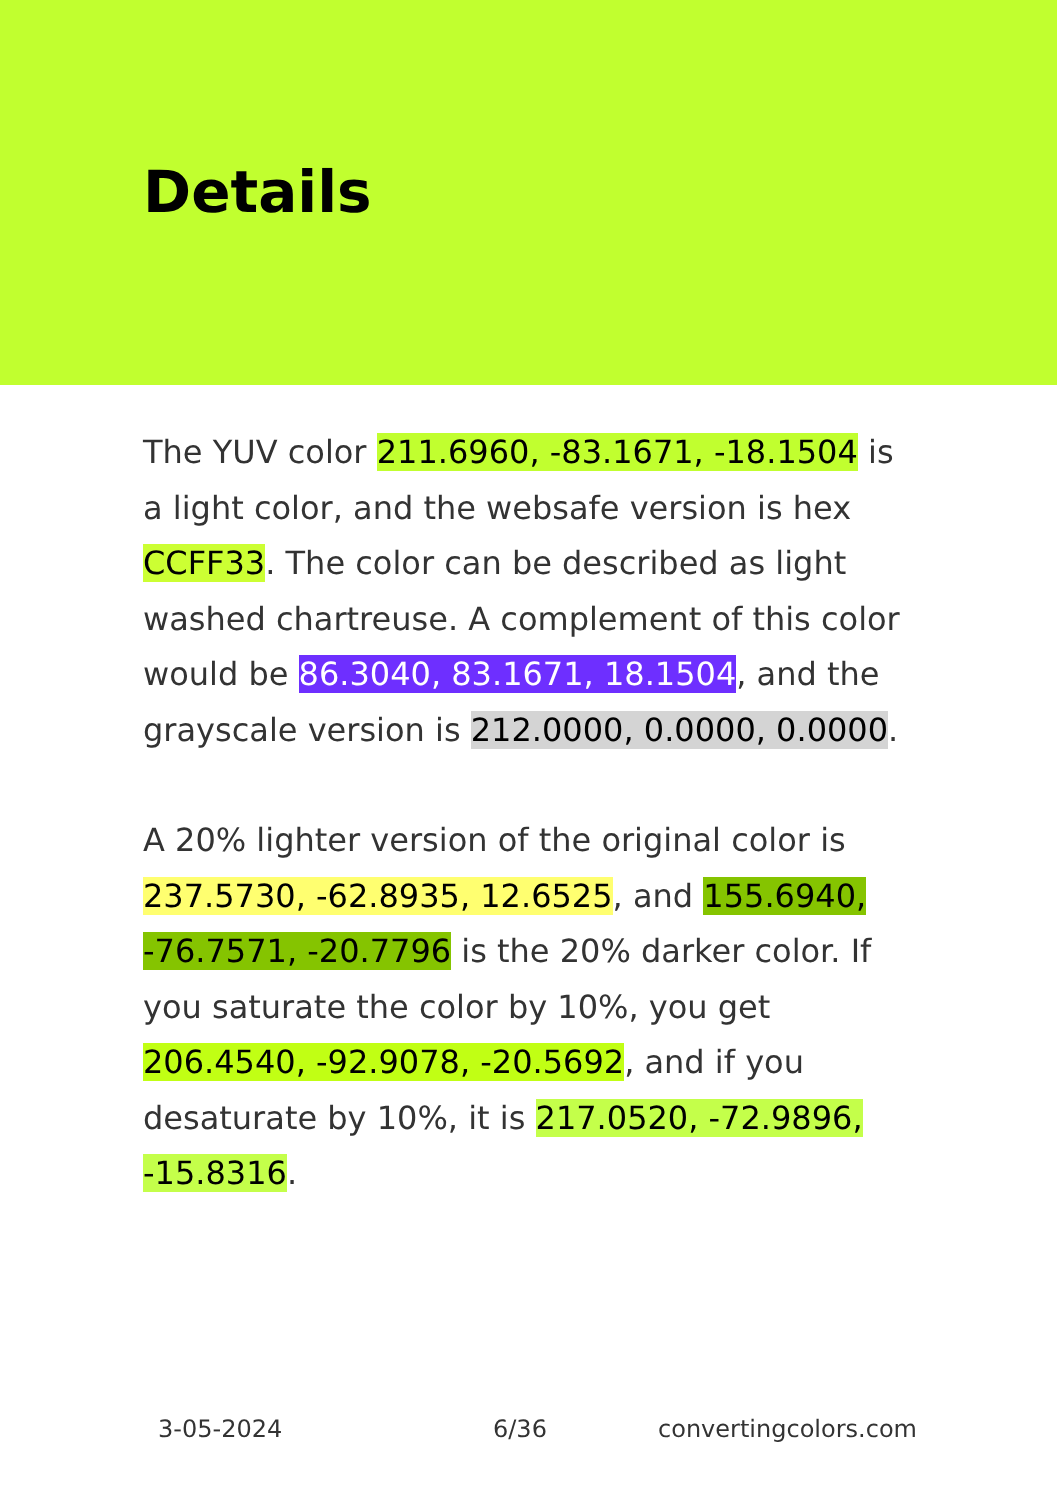Details
The YUV color 211.6960, -83.1671, -18.1504 is a light color, and the websafe version is hex CCFF33. The color can be described as light washed chartreuse. A complement of this color would be 86.3040, 83.1671, 18.1504, and the grayscale version is 212.0000, 0.0000, 0.0000.
A 20% lighter version of the original color is 237.5730, -62.8935, 12.6525, and 155.6940, -76.7571, -20.7796 is the 20% darker color. If you saturate the color by 10%, you get 206.4540, -92.9078, -20.5692, and if you desaturate by 10%, it is 217.0520, -72.9896, -15.8316.
3-05-2024 6/36 convertingcolors.com